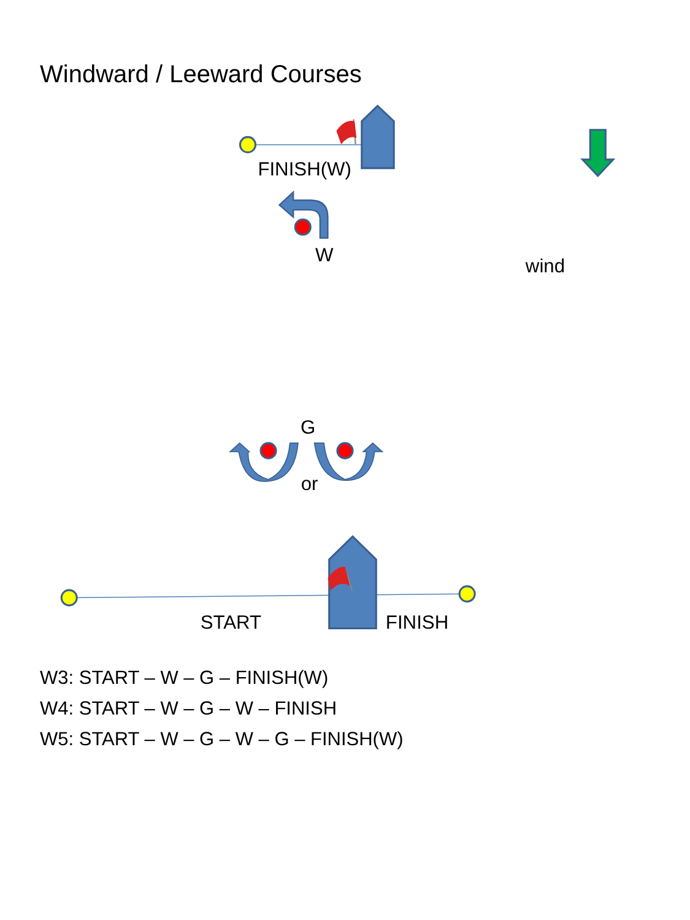Windward / Leeward Courses
FINISH(W)
wind
W
G
or
START
FINISH
W3: START – W – G – FINISH(W)
W4: START – W – G – W – FINISH
W5: START – W – G – W – G – FINISH(W)